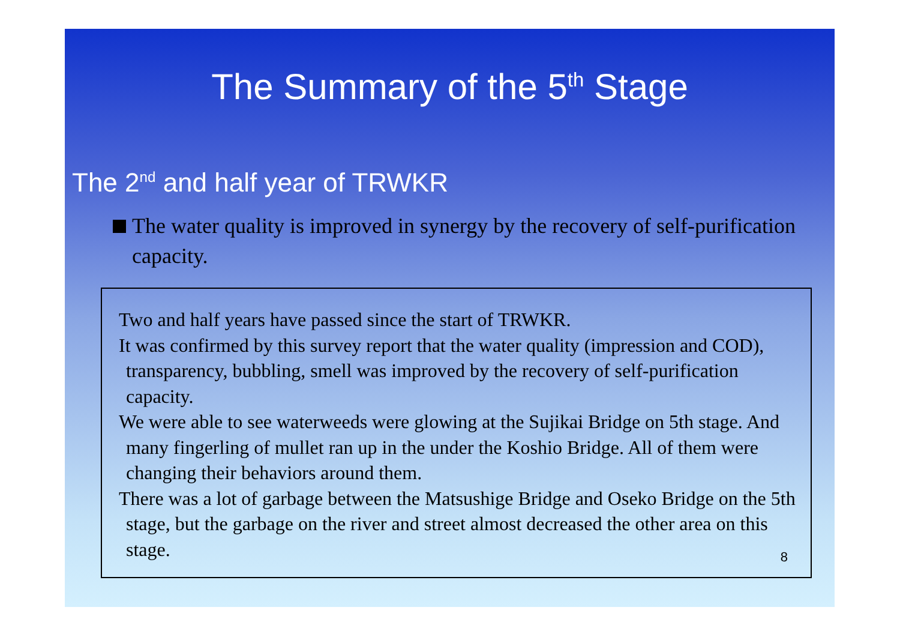The Summary of the 5<sup>th</sup> Stage
The 2<sup>nd</sup> and half year of TRWKR
The water quality is improved in synergy by the recovery of self-purification capacity.
Two and half years have passed since the start of TRWKR.
It was confirmed by this survey report that the water quality (impression and COD), transparency, bubbling, smell was improved by the recovery of self-purification capacity.
We were able to see waterweeds were glowing at the Sujikai Bridge on 5th stage. And many fingerling of mullet ran up in the under the Koshio Bridge. All of them were changing their behaviors around them.
There was a lot of garbage between the Matsushige Bridge and Oseko Bridge on the 5th stage, but the garbage on the river and street almost decreased the other area on this stage.
8